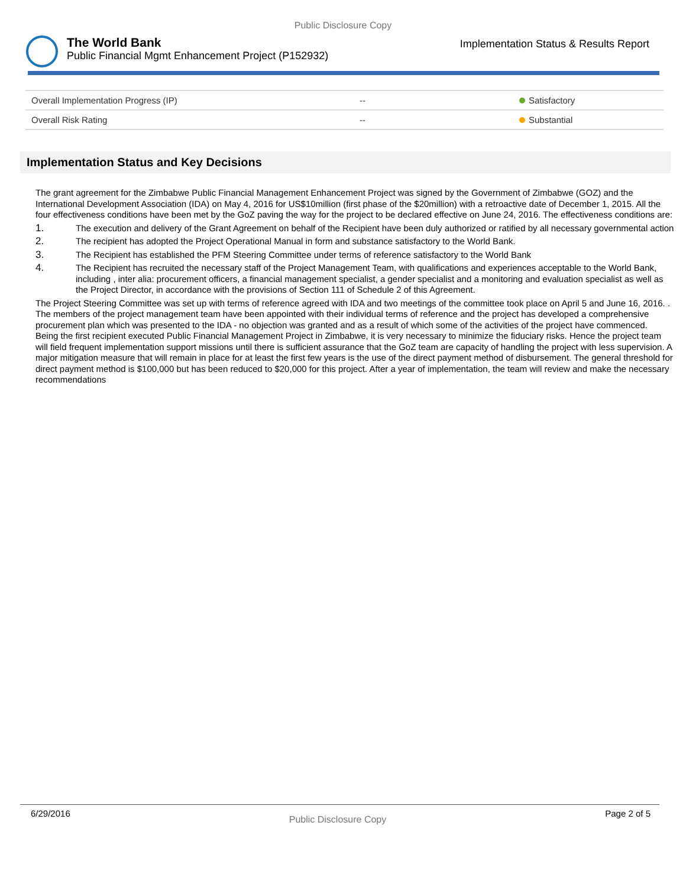Public Disclosure Copy
The World Bank
Public Financial Mgmt Enhancement Project (P152932)
Implementation Status & Results Report
| Overall Implementation Progress (IP) | -- | Satisfactory |
| Overall Risk Rating | -- | Substantial |
Implementation Status and Key Decisions
The grant agreement for the Zimbabwe Public Financial Management Enhancement Project was signed by the Government of Zimbabwe (GOZ) and the International Development Association (IDA) on May 4, 2016 for US$10million (first phase of the $20million) with a retroactive date of December 1, 2015. All the four effectiveness conditions have been met by the GoZ paving the way for the project to be declared effective on June 24, 2016. The effectiveness conditions are:
1. The execution and delivery of the Grant Agreement on behalf of the Recipient have been duly authorized or ratified by all necessary governmental action
2. The recipient has adopted the Project Operational Manual in form and substance satisfactory to the World Bank.
3. The Recipient has established the PFM Steering Committee under terms of reference satisfactory to the World Bank
4. The Recipient has recruited the necessary staff of the Project Management Team, with qualifications and experiences acceptable to the World Bank, including , inter alia: procurement officers, a financial management specialist, a gender specialist and a monitoring and evaluation specialist as well as the Project Director, in accordance with the provisions of Section 111 of Schedule 2 of this Agreement.
The Project Steering Committee was set up with terms of reference agreed with IDA and two meetings of the committee took place on April 5 and June 16, 2016. . The members of the project management team have been appointed with their individual terms of reference and the project has developed a comprehensive procurement plan which was presented to the IDA - no objection was granted and as a result of which some of the activities of the project have commenced.
Being the first recipient executed Public Financial Management Project in Zimbabwe, it is very necessary to minimize the fiduciary risks. Hence the project team will field frequent implementation support missions until there is sufficient assurance that the GoZ team are capacity of handling the project with less supervision. A major mitigation measure that will remain in place for at least the first few years is the use of the direct payment method of disbursement. The general threshold for direct payment method is $100,000 but has been reduced to $20,000 for this project. After a year of implementation, the team will review and make the necessary recommendations
6/29/2016 Public Disclosure Copy Page 2 of 5